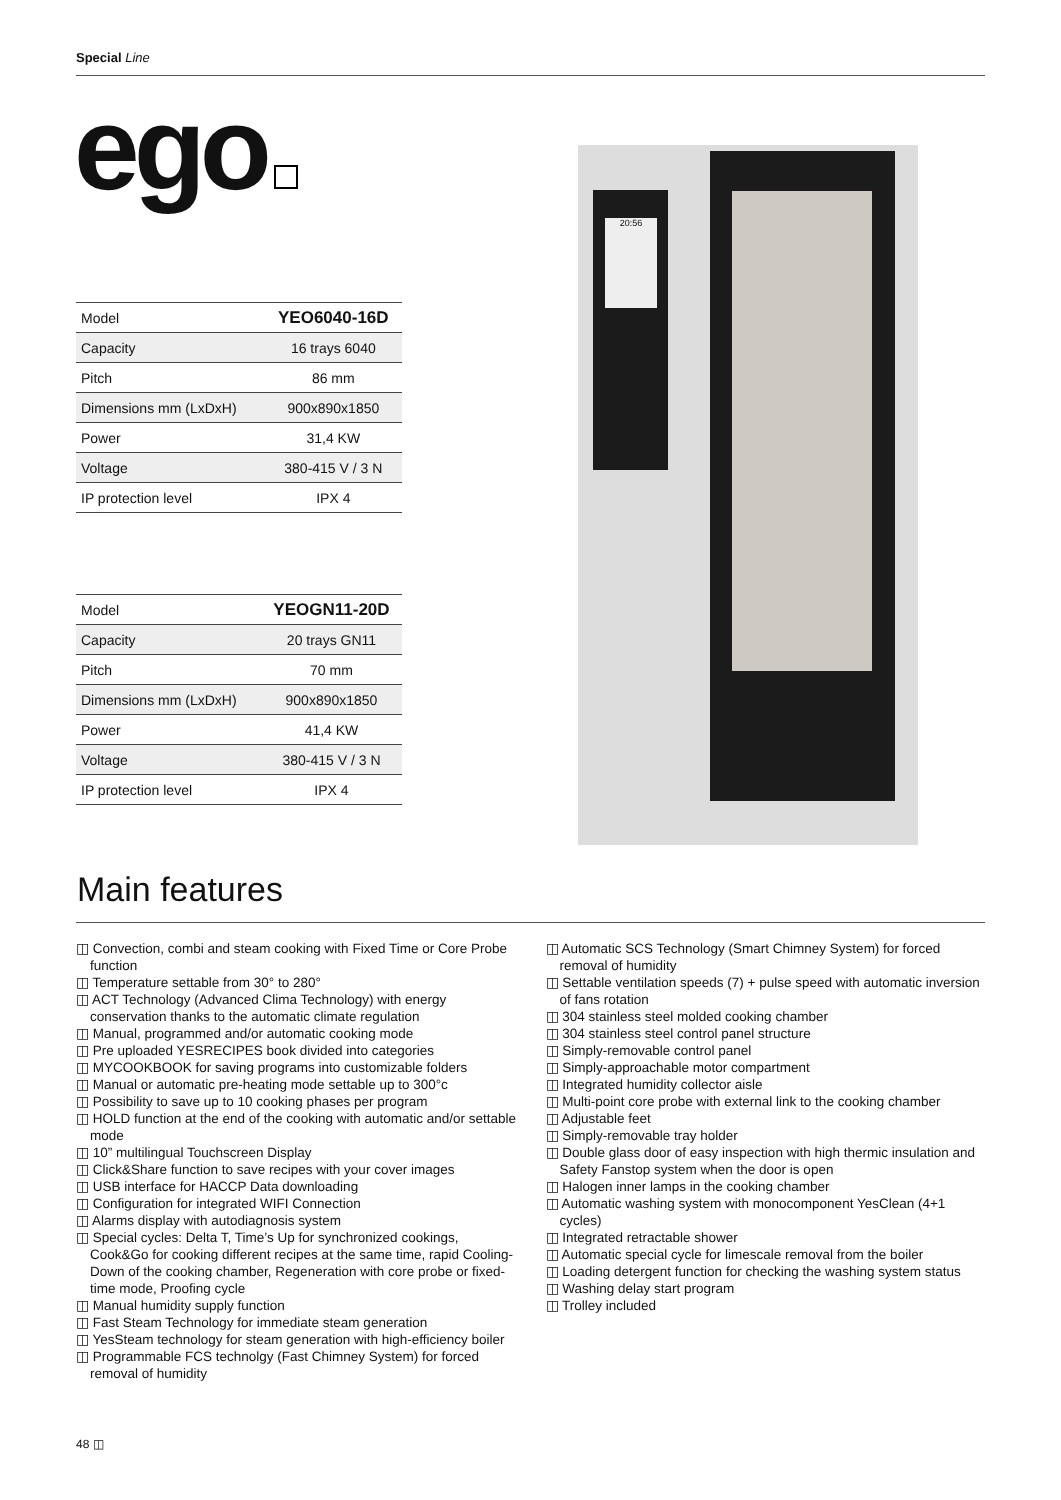Special Line
ego
| Model | YEO6040-16D |
| Capacity | 16 trays 6040 |
| Pitch | 86 mm |
| Dimensions mm (LxDxH) | 900x890x1850 |
| Power | 31,4 KW |
| Voltage | 380-415 V / 3 N |
| IP protection level | IPX 4 |
| Model | YEOGN11-20D |
| Capacity | 20 trays GN11 |
| Pitch | 70 mm |
| Dimensions mm (LxDxH) | 900x890x1850 |
| Power | 41,4 KW |
| Voltage | 380-415 V / 3 N |
| IP protection level | IPX 4 |
20:56
Main features
◫ Convection, combi and steam cooking with Fixed Time or Core Probe function
◫ Temperature settable from 30° to 280°
◫ ACT Technology (Advanced Clima Technology) with energy conservation thanks to the automatic climate regulation
◫ Manual, programmed and/or automatic cooking mode
◫ Pre uploaded YESRECIPES book divided into categories
◫ MYCOOKBOOK for saving programs into customizable folders
◫ Manual or automatic pre-heating mode settable up to 300°c
◫ Possibility to save up to 10 cooking phases per program
◫ HOLD function at the end of the cooking with automatic and/or settable mode
◫ 10” multilingual Touchscreen Display
◫ Click&Share function to save recipes with your cover images
◫ USB interface for HACCP Data downloading
◫ Configuration for integrated WIFI Connection
◫ Alarms display with autodiagnosis system
◫ Special cycles: Delta T, Time’s Up for synchronized cookings, Cook&Go for cooking different recipes at the same time, rapid Cooling-Down of the cooking chamber, Regeneration with core probe or fixed-time mode, Proofing cycle
◫ Manual humidity supply function
◫ Fast Steam Technology for immediate steam generation
◫ YesSteam technology for steam generation with high-efficiency boiler
◫ Programmable FCS technolgy (Fast Chimney System) for forced removal of humidity
◫ Automatic SCS Technology (Smart Chimney System) for forced removal of humidity
◫ Settable ventilation speeds (7) + pulse speed with automatic inversion of fans rotation
◫ 304 stainless steel molded cooking chamber
◫ 304 stainless steel control panel structure
◫ Simply-removable control panel
◫ Simply-approachable motor compartment
◫ Integrated humidity collector aisle
◫ Multi-point core probe with external link to the cooking chamber
◫ Adjustable feet
◫ Simply-removable tray holder
◫ Double glass door of easy inspection with high thermic insulation and Safety Fanstop system when the door is open
◫ Halogen inner lamps in the cooking chamber
◫ Automatic washing system with monocomponent YesClean (4+1 cycles)
◫ Integrated retractable shower
◫ Automatic special cycle for limescale removal from the boiler
◫ Loading detergent function for checking the washing system status
◫ Washing delay start program
◫ Trolley included
48 ◫